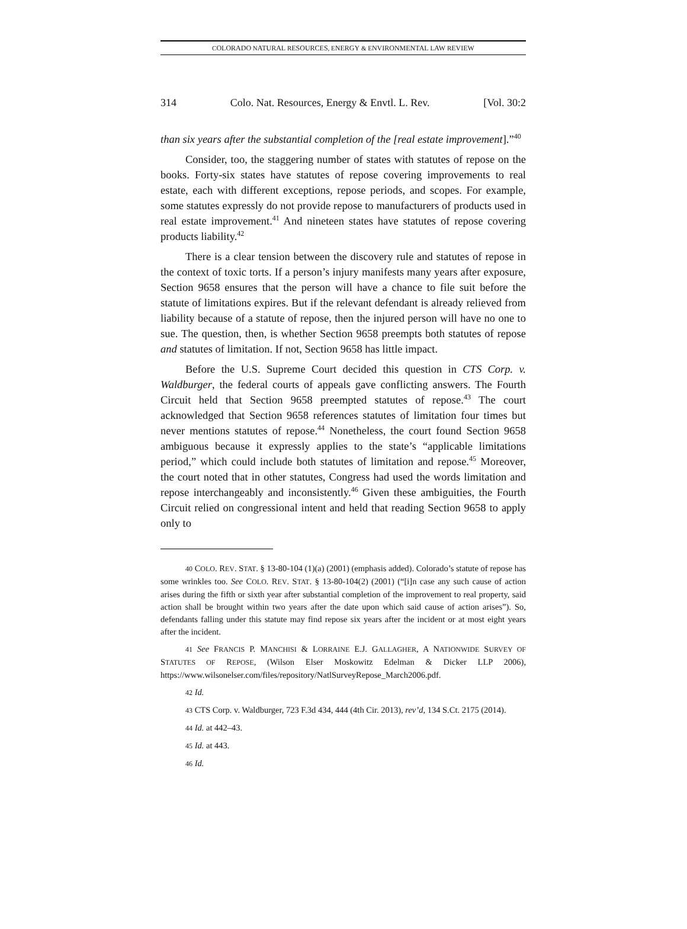COLORADO NATURAL RESOURCES, ENERGY & ENVIRONMENTAL LAW REVIEW
314 Colo. Nat. Resources, Energy & Envtl. L. Rev. [Vol. 30:2
than six years after the substantial completion of the [real estate improvement].”<sup>40</sup>
Consider, too, the staggering number of states with statutes of repose on the books. Forty-six states have statutes of repose covering improvements to real estate, each with different exceptions, repose periods, and scopes. For example, some statutes expressly do not provide repose to manufacturers of products used in real estate improvement.<sup>41</sup> And nineteen states have statutes of repose covering products liability.<sup>42</sup>
There is a clear tension between the discovery rule and statutes of repose in the context of toxic torts. If a person’s injury manifests many years after exposure, Section 9658 ensures that the person will have a chance to file suit before the statute of limitations expires. But if the relevant defendant is already relieved from liability because of a statute of repose, then the injured person will have no one to sue. The question, then, is whether Section 9658 preempts both statutes of repose and statutes of limitation. If not, Section 9658 has little impact.
Before the U.S. Supreme Court decided this question in CTS Corp. v. Waldburger, the federal courts of appeals gave conflicting answers. The Fourth Circuit held that Section 9658 preempted statutes of repose.<sup>43</sup> The court acknowledged that Section 9658 references statutes of limitation four times but never mentions statutes of repose.<sup>44</sup> Nonetheless, the court found Section 9658 ambiguous because it expressly applies to the state’s “applicable limitations period,” which could include both statutes of limitation and repose.<sup>45</sup> Moreover, the court noted that in other statutes, Congress had used the words limitation and repose interchangeably and inconsistently.<sup>46</sup> Given these ambiguities, the Fourth Circuit relied on congressional intent and held that reading Section 9658 to apply only to
40 COLO. REV. STAT. § 13-80-104 (1)(a) (2001) (emphasis added). Colorado’s statute of repose has some wrinkles too. See COLO. REV. STAT. § 13-80-104(2) (2001) (“[i]n case any such cause of action arises during the fifth or sixth year after substantial completion of the improvement to real property, said action shall be brought within two years after the date upon which said cause of action arises”). So, defendants falling under this statute may find repose six years after the incident or at most eight years after the incident.
41 See FRANCIS P. MANCHISI & LORRAINE E.J. GALLAGHER, A NATIONWIDE SURVEY OF STATUTES OF REPOSE, (Wilson Elser Moskowitz Edelman & Dicker LLP 2006), https://www.wilsonelser.com/files/repository/NatlSurveyRepose_March2006.pdf.
42 Id.
43 CTS Corp. v. Waldburger, 723 F.3d 434, 444 (4th Cir. 2013), rev’d, 134 S.Ct. 2175 (2014).
44 Id. at 442–43.
45 Id. at 443.
46 Id.